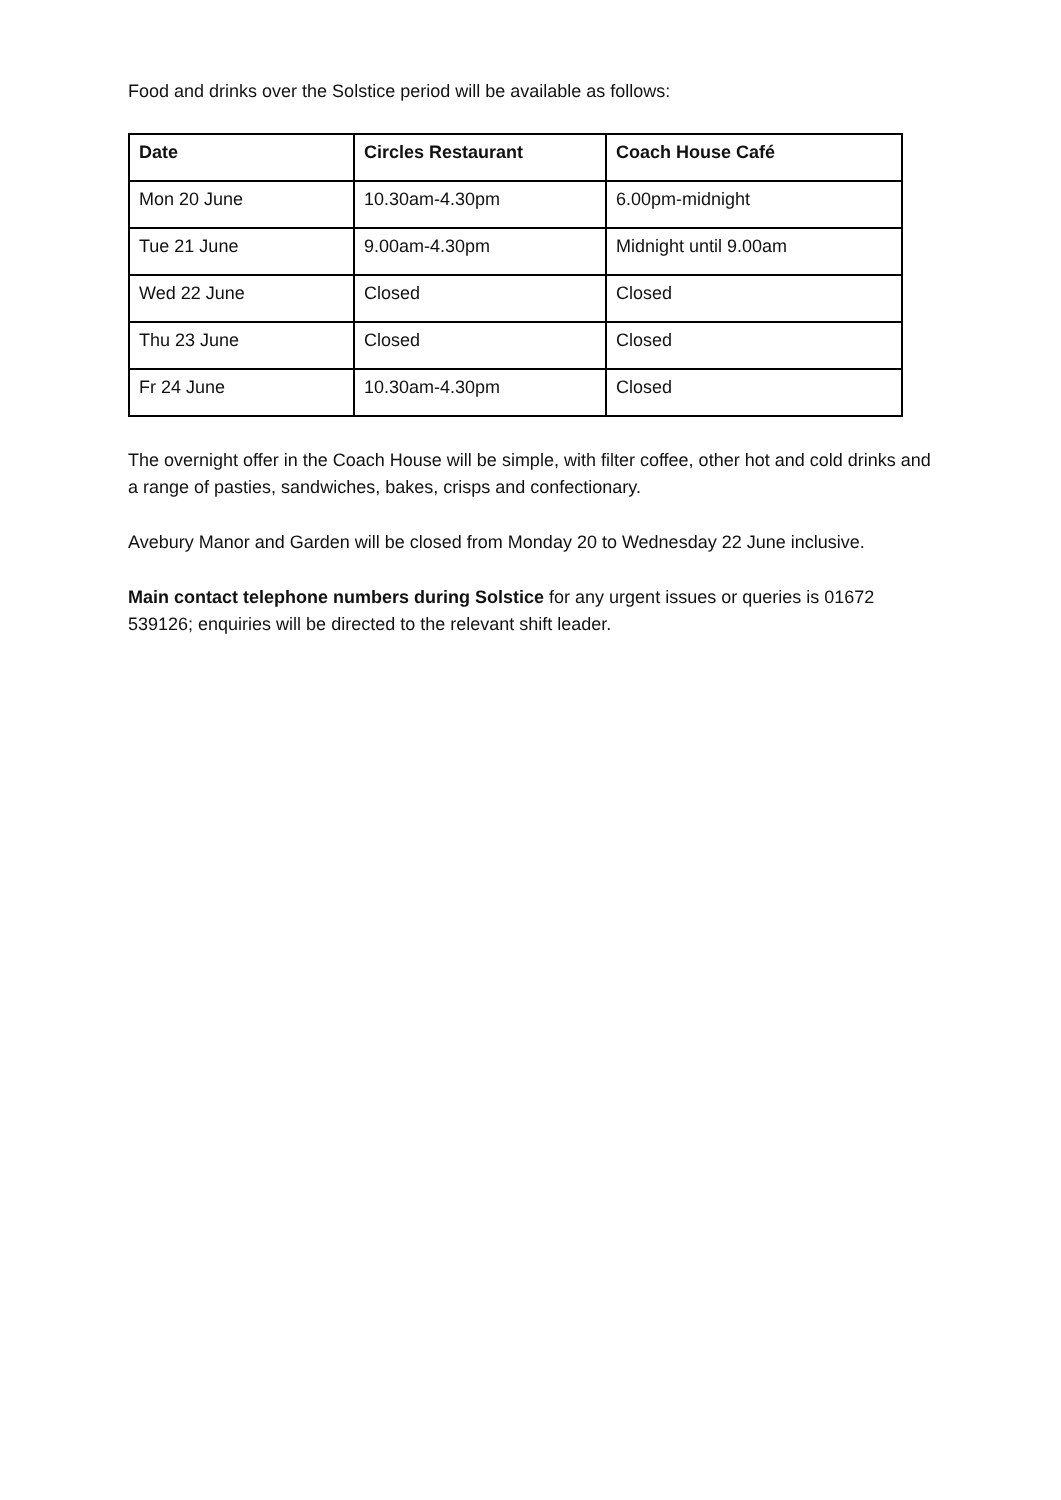Food and drinks over the Solstice period will be available as follows:
| Date | Circles Restaurant | Coach House Café |
| --- | --- | --- |
| Mon 20 June | 10.30am-4.30pm | 6.00pm-midnight |
| Tue 21 June | 9.00am-4.30pm | Midnight until 9.00am |
| Wed 22 June | Closed | Closed |
| Thu 23 June | Closed | Closed |
| Fr 24 June | 10.30am-4.30pm | Closed |
The overnight offer in the Coach House will be simple, with filter coffee, other hot and cold drinks and a range of pasties, sandwiches, bakes, crisps and confectionary.
Avebury Manor and Garden will be closed from Monday 20 to Wednesday 22 June inclusive.
Main contact telephone numbers during Solstice for any urgent issues or queries is 01672 539126; enquiries will be directed to the relevant shift leader.